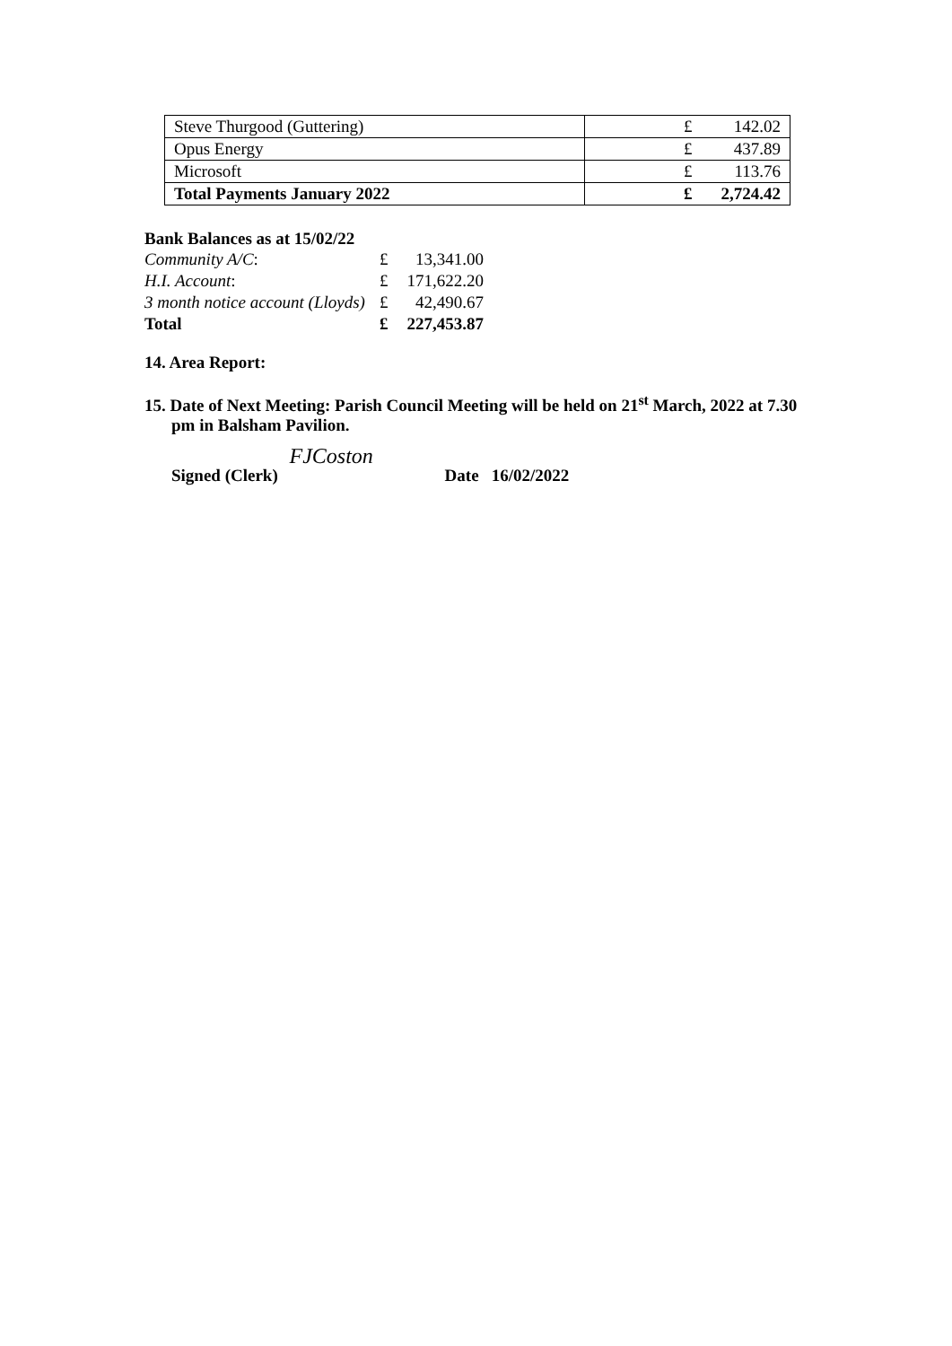| Steve Thurgood (Guttering) | £ 142.02 |
| Opus Energy | £ 437.89 |
| Microsoft | £ 113.76 |
| Total Payments January 2022 | £ 2,724.42 |
Bank Balances as at 15/02/22
| Community A/C : | £ | 13,341.00 |
| H.I. Account : | £ | 171,622.20 |
| 3 month notice account (Lloyds) | £ | 42,490.67 |
| Total | £ | 227,453.87 |
14. Area Report:
15. Date of Next Meeting: Parish Council Meeting will be held on 21<sup>st</sup> March, 2022 at 7.30 pm in Balsham Pavilion.
Signed (Clerk) FJCoston Date 16/02/2022